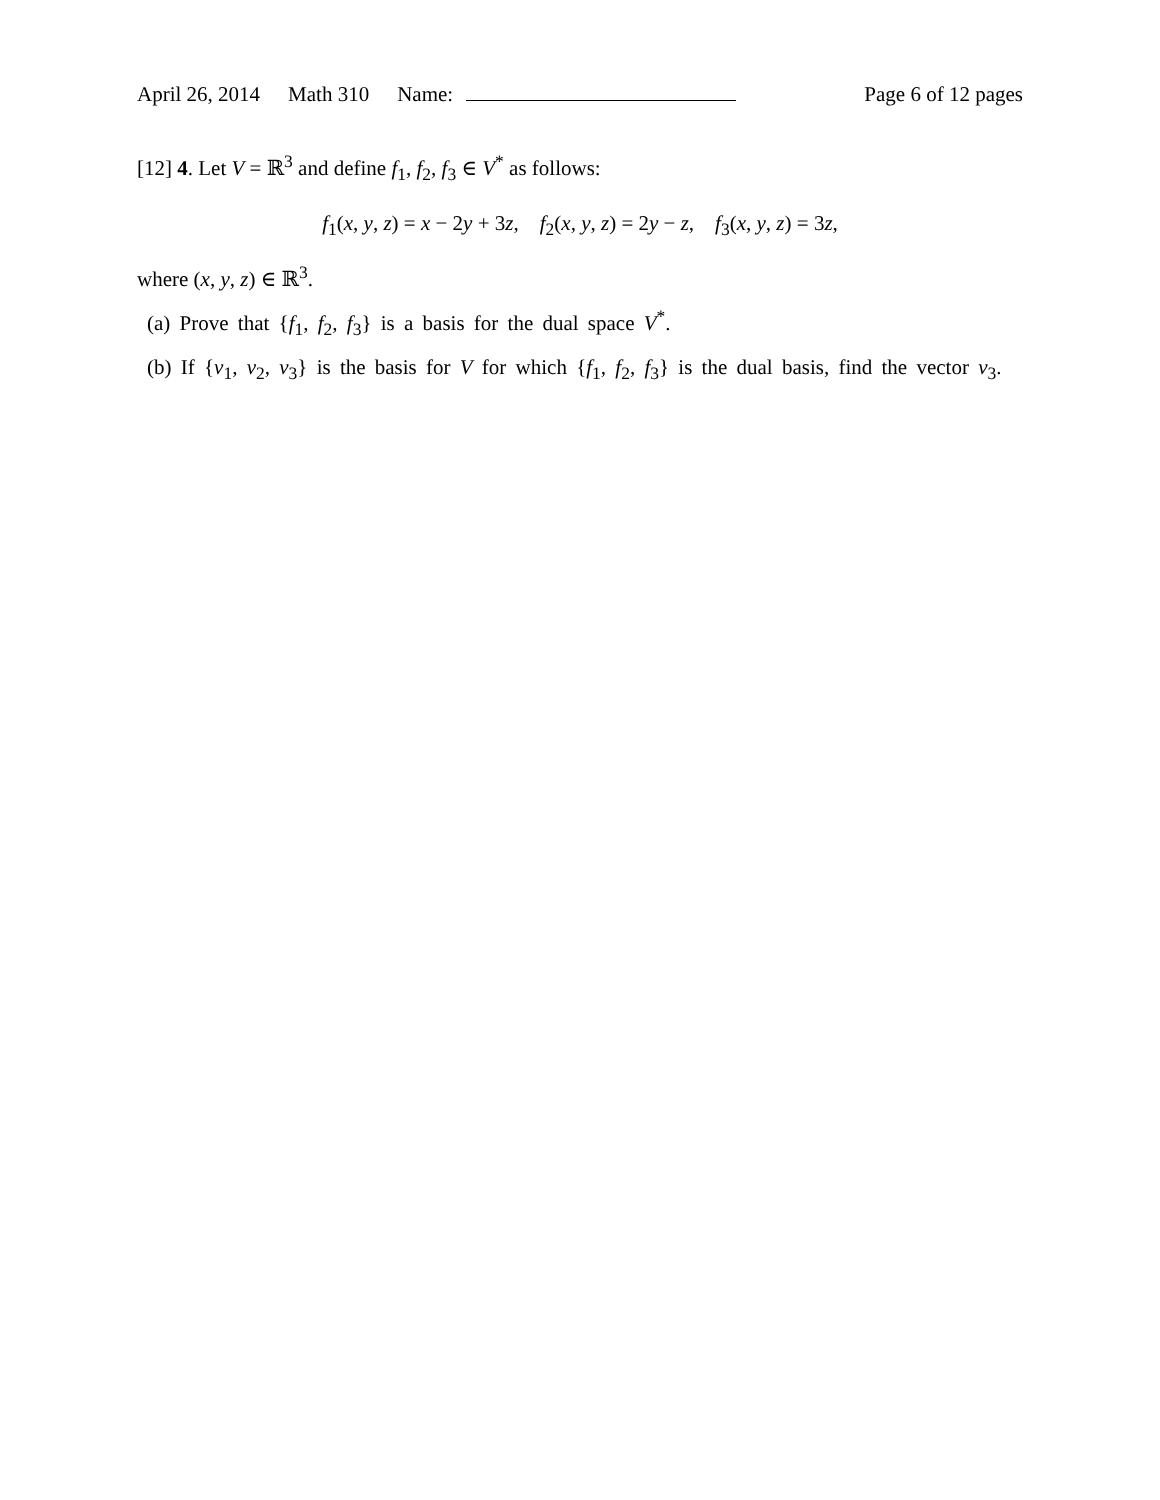April 26, 2014 Math 310 Name: Page 6 of 12 pages
[12] 4. Let V = ℝ<sup>3</sup> and define f<sub>1</sub>, f<sub>2</sub>, f<sub>3</sub> ∈ V<sup>*</sup> as follows:
f<sub>1</sub>(x, y, z) = x − 2y + 3z, f<sub>2</sub>(x, y, z) = 2y − z, f<sub>3</sub>(x, y, z) = 3z,
where (x, y, z) ∈ ℝ<sup>3</sup>.
(a) Prove that {f<sub>1</sub>, f<sub>2</sub>, f<sub>3</sub>} is a basis for the dual space V<sup>*</sup>.
(b) If {v<sub>1</sub>, v<sub>2</sub>, v<sub>3</sub>} is the basis for V for which {f<sub>1</sub>, f<sub>2</sub>, f<sub>3</sub>} is the dual basis, find the vector v<sub>3</sub>.